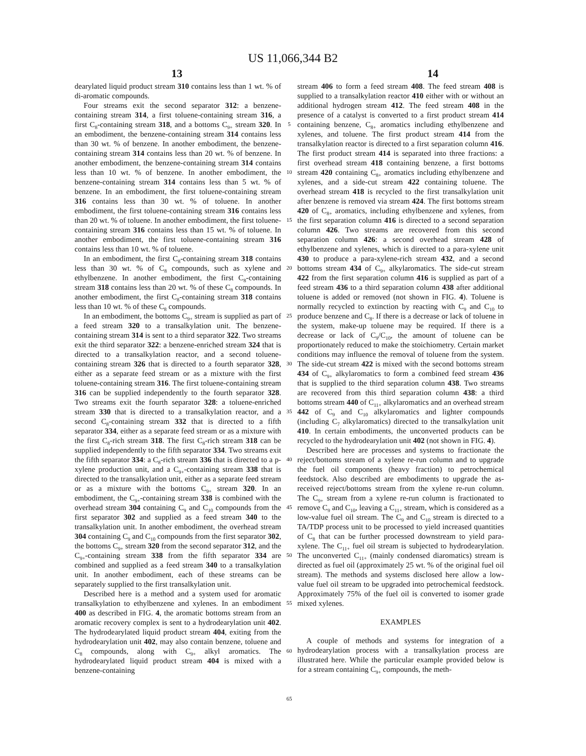US 11,066,344 B2
13 14
dearylated liquid product stream 310 contains less than 1 wt. % of di-aromatic compounds.
Four streams exit the second separator 312: a benzene-containing stream 314, a first toluene-containing stream 316, a first C<sub>8</sub>-containing stream 318, and a bottoms C<sub>9+</sub> stream 320. In an embodiment, the benzene-containing stream 314 contains less than 30 wt. % of benzene. In another embodiment, the benzene-containing stream 314 contains less than 20 wt. % of benzene. In another embodiment, the benzene-containing stream 314 contains less than 10 wt. % of benzene. In another embodiment, the benzene-containing stream 314 contains less than 5 wt. % of benzene. In an embodiment, the first toluene-containing stream 316 contains less than 30 wt. % of toluene. In another embodiment, the first toluene-containing stream 316 contains less than 20 wt. % of toluene. In another embodiment, the first toluene-containing stream 316 contains less than 15 wt. % of toluene. In another embodiment, the first toluene-containing stream 316 contains less than 10 wt. % of toluene.
In an embodiment, the first C<sub>8</sub>-containing stream 318 contains less than 30 wt. % of C<sub>8</sub> compounds, such as xylene and ethylbenzene. In another embodiment, the first C<sub>8</sub>-containing stream 318 contains less than 20 wt. % of these C<sub>8</sub> compounds. In another embodiment, the first C<sub>8</sub>-containing stream 318 contains less than 10 wt. % of these C<sub>8</sub> compounds.
In an embodiment, the bottoms C<sub>9+</sub> stream is supplied as part of a feed stream 320 to a transalkylation unit. The benzene-containing stream 314 is sent to a third separator 322. Two streams exit the third separator 322: a benzene-enriched stream 324 that is directed to a transalkylation reactor, and a second toluene-containing stream 326 that is directed to a fourth separator 328, either as a separate feed stream or as a mixture with the first toluene-containing stream 316. The first toluene-containing stream 316 can be supplied independently to the fourth separator 328. Two streams exit the fourth separator 328: a toluene-enriched stream 330 that is directed to a transalkylation reactor, and a second C<sub>8</sub>-containing stream 332 that is directed to a fifth separator 334, either as a separate feed stream or as a mixture with the first C<sub>8</sub>-rich stream 318. The first C<sub>8</sub>-rich stream 318 can be supplied independently to the fifth separator 334. Two streams exit the fifth separator 334: a C<sub>8</sub>-rich stream 336 that is directed to a p-xylene production unit, and a C<sub>9+</sub>-containing stream 338 that is directed to the transalkylation unit, either as a separate feed stream or as a mixture with the bottoms C<sub>9+</sub> stream 320. In an embodiment, the C<sub>9+</sub>-containing stream 338 is combined with the overhead stream 304 containing C<sub>9</sub> and C<sub>10</sub> compounds from the first separator 302 and supplied as a feed stream 340 to the transalkylation unit. In another embodiment, the overhead stream 304 containing C<sub>9</sub> and C<sub>10</sub> compounds from the first separator 302, the bottoms C<sub>9+</sub> stream 320 from the second separator 312, and the C<sub>9+</sub>-containing stream 338 from the fifth separator 334 are combined and supplied as a feed stream 340 to a transalkylation unit. In another embodiment, each of these streams can be separately supplied to the first transalkylation unit.
Described here is a method and a system used for aromatic transalkylation to ethylbenzene and xylenes. In an embodiment 400 as described in FIG. 4, the aromatic bottoms stream from an aromatic recovery complex is sent to a hydrodearylation unit 402. The hydrodearylated liquid product stream 404, exiting from the hydrodearylation unit 402, may also contain benzene, toluene and C<sub>8</sub> compounds, along with C<sub>9+</sub> alkyl aromatics. The hydrodearylated liquid product stream 404 is mixed with a benzene-containing
5
10
15
20
25
30
35
40
45
50
55
60
65
stream 406 to form a feed stream 408. The feed stream 408 is supplied to a transalkylation reactor 410 either with or without an additional hydrogen stream 412. The feed stream 408 in the presence of a catalyst is converted to a first product stream 414 containing benzene, C<sub>8+</sub> aromatics including ethylbenzene and xylenes, and toluene. The first product stream 414 from the transalkylation reactor is directed to a first separation column 416. The first product stream 414 is separated into three fractions: a first overhead stream 418 containing benzene, a first bottoms stream 420 containing C<sub>8+</sub> aromatics including ethylbenzene and xylenes, and a side-cut stream 422 containing toluene. The overhead stream 418 is recycled to the first transalkylation unit after benzene is removed via stream 424. The first bottoms stream 420 of C<sub>8+</sub> aromatics, including ethylbenzene and xylenes, from the first separation column 416 is directed to a second separation column 426. Two streams are recovered from this second separation column 426: a second overhead stream 428 of ethylbenzene and xylenes, which is directed to a para-xylene unit 430 to produce a para-xylene-rich stream 432, and a second bottoms stream 434 of C<sub>9+</sub> alkylaromatics. The side-cut stream 422 from the first separation column 416 is supplied as part of a feed stream 436 to a third separation column 438 after additional toluene is added or removed (not shown in FIG. 4). Toluene is normally recycled to extinction by reacting with C<sub>9</sub> and C<sub>10</sub> to produce benzene and C<sub>8</sub>. If there is a decrease or lack of toluene in the system, make-up toluene may be required. If there is a decrease or lack of C<sub>9</sub>/C<sub>10</sub>, the amount of toluene can be proportionately reduced to make the stoichiometry. Certain market conditions may influence the removal of toluene from the system. The side-cut stream 422 is mixed with the second bottoms stream 434 of C<sub>9+</sub> alkylaromatics to form a combined feed stream 436 that is supplied to the third separation column 438. Two streams are recovered from this third separation column 438: a third bottoms stream 440 of C<sub>11+</sub> alkylaromatics and an overhead stream 442 of C<sub>9</sub> and C<sub>10</sub> alkylaromatics and lighter compounds (including C<sub>7</sub> alkylaromatics) directed to the transalkylation unit 410. In certain embodiments, the unconverted products can be recycled to the hydrodearylation unit 402 (not shown in FIG. 4).
Described here are processes and systems to fractionate the reject/bottoms stream of a xylene re-run column and to upgrade the fuel oil components (heavy fraction) to petrochemical feedstock. Also described are embodiments to upgrade the as-received reject/bottoms stream from the xylene re-run column. The C<sub>9+</sub> stream from a xylene re-run column is fractionated to remove C<sub>9</sub> and C<sub>10</sub>, leaving a C<sub>11+</sub> stream, which is considered as a low-value fuel oil stream. The C<sub>9</sub> and C<sub>10</sub> stream is directed to a TA/TDP process unit to be processed to yield increased quantities of C<sub>8</sub> that can be further processed downstream to yield para-xylene. The C<sub>11+</sub> fuel oil stream is subjected to hydrodearylation. The unconverted C<sub>11+</sub> (mainly condensed diaromatics) stream is directed as fuel oil (approximately 25 wt. % of the original fuel oil stream). The methods and systems disclosed here allow a low-value fuel oil stream to be upgraded into petrochemical feedstock. Approximately 75% of the fuel oil is converted to isomer grade mixed xylenes.
EXAMPLES
A couple of methods and systems for integration of a hydrodearylation process with a transalkylation process are illustrated here. While the particular example provided below is for a stream containing C<sub>9+</sub> compounds, the meth-